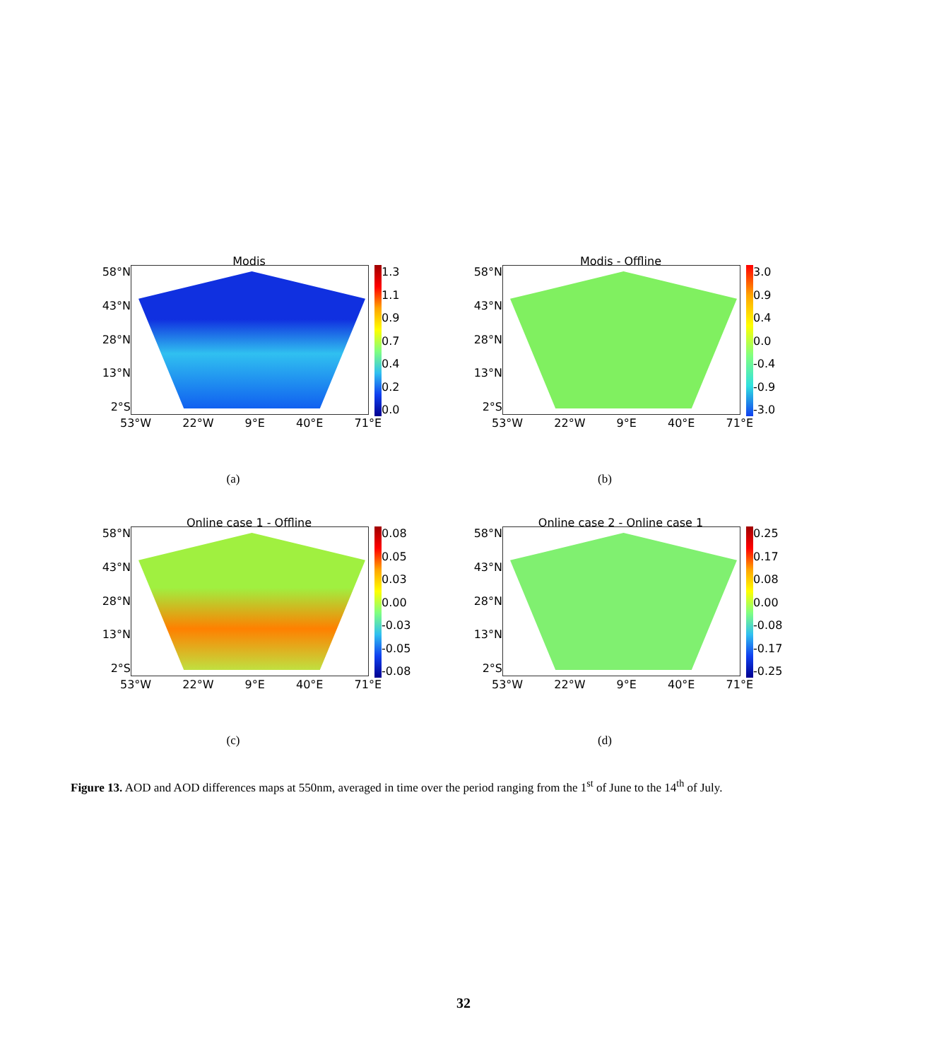Modis
58°N
43°N
28°N
13°N
2°S
1.3
1.1
0.9
0.7
0.4
0.2
0.0
53°W 22°W 9°E 40°E 71°E
(a)
Modis - Offline
58°N
43°N
28°N
13°N
2°S
3.0
0.9
0.4
0.0
-0.4
-0.9
-3.0
53°W 22°W 9°E 40°E 71°E
(b)
Online case 1 - Offline
58°N
43°N
28°N
13°N
2°S
0.08
0.05
0.03
0.00
-0.03
-0.05
-0.08
53°W 22°W 9°E 40°E 71°E
(c)
Online case 2 - Online case 1
58°N
43°N
28°N
13°N
2°S
0.25
0.17
0.08
0.00
-0.08
-0.17
-0.25
53°W 22°W 9°E 40°E 71°E
(d)
Figure 13. AOD and AOD differences maps at 550nm, averaged in time over the period ranging from the 1<sup>st</sup> of June to the 14<sup>th</sup> of July.
32